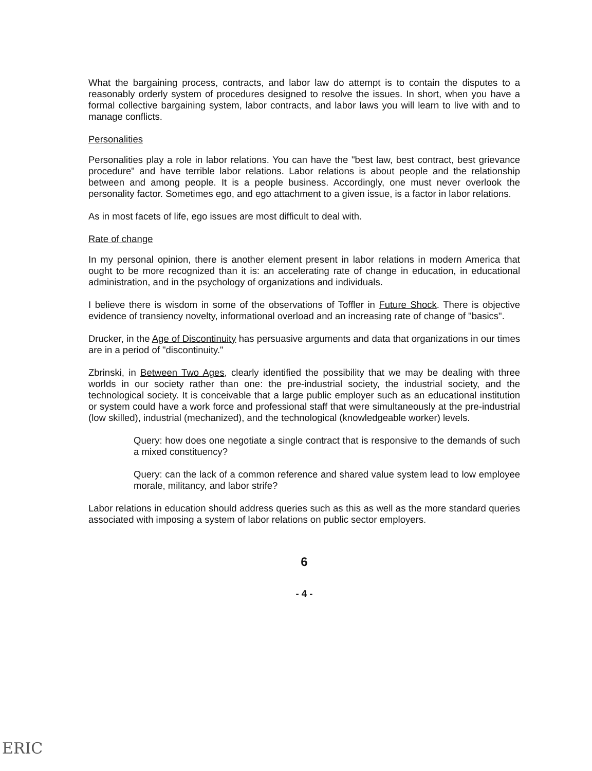What the bargaining process, contracts, and labor law do attempt is to contain the disputes to a reasonably orderly system of procedures designed to resolve the issues. In short, when you have a formal collective bargaining system, labor contracts, and labor laws you will learn to live with and to manage conflicts.
Personalities
Personalities play a role in labor relations. You can have the "best law, best contract, best grievance procedure" and have terrible labor relations. Labor relations is about people and the relationship between and among people. It is a people business. Accordingly, one must never overlook the personality factor. Sometimes ego, and ego attachment to a given issue, is a factor in labor relations.
As in most facets of life, ego issues are most difficult to deal with.
Rate of change
In my personal opinion, there is another element present in labor relations in modern America that ought to be more recognized than it is: an accelerating rate of change in education, in educational administration, and in the psychology of organizations and individuals.
I believe there is wisdom in some of the observations of Toffler in Future Shock. There is objective evidence of transiency novelty, informational overload and an increasing rate of change of "basics".
Drucker, in the Age of Discontinuity has persuasive arguments and data that organizations in our times are in a period of "discontinuity."
Zbrinski, in Between Two Ages, clearly identified the possibility that we may be dealing with three worlds in our society rather than one: the pre-industrial society, the industrial society, and the technological society. It is conceivable that a large public employer such as an educational institution or system could have a work force and professional staff that were simultaneously at the pre-industrial (low skilled), industrial (mechanized), and the technological (knowledgeable worker) levels.
Query: how does one negotiate a single contract that is responsive to the demands of such a mixed constituency?
Query: can the lack of a common reference and shared value system lead to low employee morale, militancy, and labor strife?
Labor relations in education should address queries such as this as well as the more standard queries associated with imposing a system of labor relations on public sector employers.
6
- 4 -
ERIC